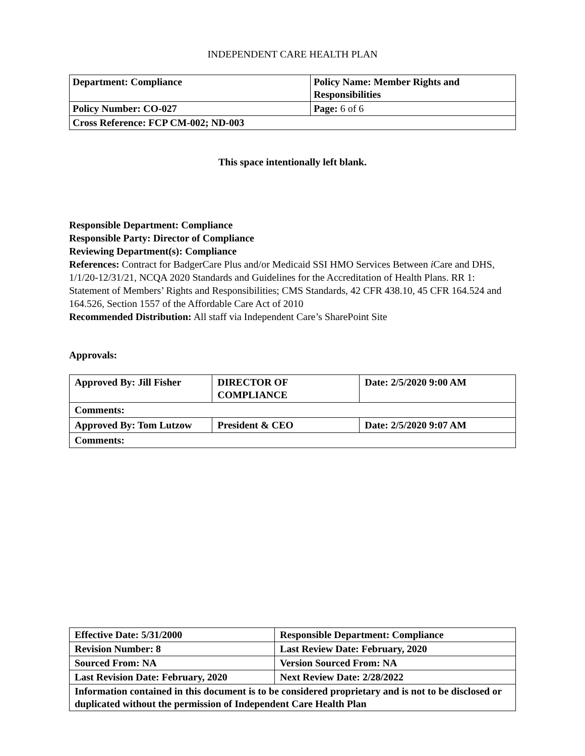INDEPENDENT CARE HEALTH PLAN
| Department: Compliance | Policy Name: Member Rights and Responsibilities |
| Policy Number: CO-027 | Page: 6 of 6 |
| Cross Reference: FCP CM-002; ND-003 | |
This space intentionally left blank.
Responsible Department: Compliance
Responsible Party: Director of Compliance
Reviewing Department(s): Compliance
References: Contract for BadgerCare Plus and/or Medicaid SSI HMO Services Between i Care and DHS, 1/1/20-12/31/21, NCQA 2020 Standards and Guidelines for the Accreditation of Health Plans. RR 1: Statement of Members’ Rights and Responsibilities; CMS Standards, 42 CFR 438.10, 45 CFR 164.524 and 164.526, Section 1557 of the Affordable Care Act of 2010
Recommended Distribution: All staff via Independent Care’s SharePoint Site
Approvals:
| Approved By: Jill Fisher | DIRECTOR OF COMPLIANCE | Date: 2/5/2020 9:00 AM |
| Comments: | | |
| Approved By: Tom Lutzow | President & CEO | Date: 2/5/2020 9:07 AM |
| Comments: | | |
| Effective Date: 5/31/2000 | Responsible Department: Compliance |
| Revision Number: 8 | Last Review Date: February, 2020 |
| Sourced From: NA | Version Sourced From: NA |
| Last Revision Date: February, 2020 | Next Review Date: 2/28/2022 |
| Information contained in this document is to be considered proprietary and is not to be disclosed or duplicated without the permission of Independent Care Health Plan | |